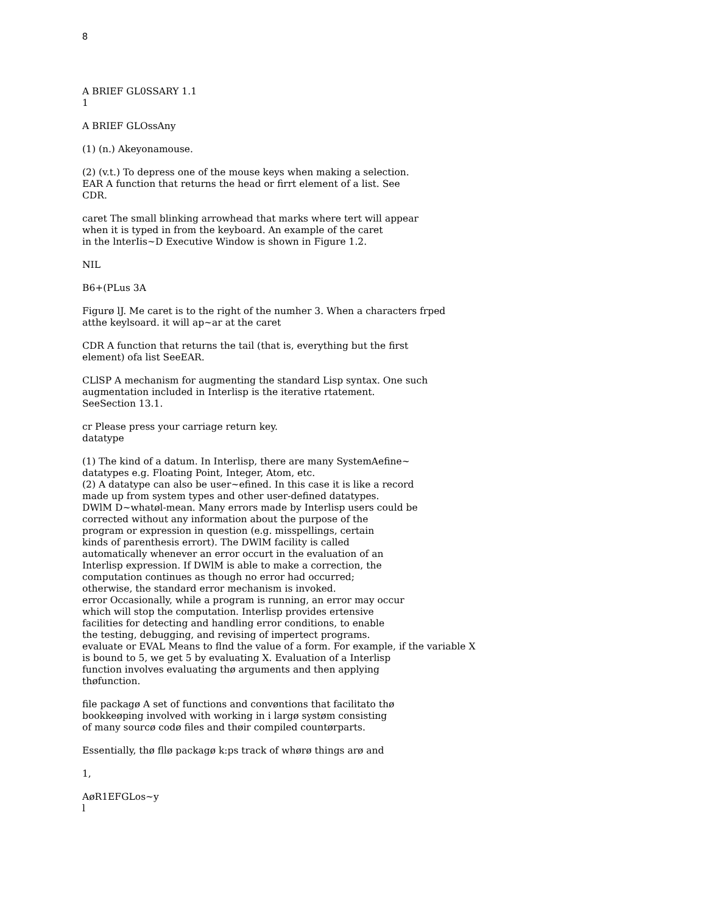8
A BRIEF GL0SSARY 1.1
1
A BRIEF GLOssAny
(1) (n.) Akeyonamouse.
(2) (v.t.) To depress one of the mouse keys when making a selection.
EAR A function that returns the head or firrt element of a list. See
CDR.
caret The small blinking arrowhead that marks where tert will appear
when it is typed in from the keyboard. An example of the caret
in the lnterIis~D Executive Window is shown in Figure 1.2.
NIL
B6+(PLus 3A
Figurø lJ. Me caret is to the right of the numher 3. When a characters frped
atthe keylsoard. it will ap~ar at the caret
CDR A function that returns the tail (that is, everything but the first
element) ofa list SeeEAR.
CLlSP A mechanism for augmenting the standard Lisp syntax. One such
augmentation included in Interlisp is the iterative rtatement.
SeeSection 13.1.
cr Please press your carriage return key.
datatype
(1) The kind of a datum. In Interlisp, there are many SystemAefine~
datatypes e.g. Floating Point, Integer, Atom, etc.
(2) A datatype can also be user~efined. In this case it is like a record
made up from system types and other user-defined datatypes.
DWlM D~whatøl-mean. Many errors made by Interlisp users could be
corrected without any information about the purpose of the
program or expression in question (e.g. misspellings, certain
kinds of parenthesis errort). The DWlM facility is called
automatically whenever an error occurt in the evaluation of an
Interlisp expression. If DWlM is able to make a correction, the
computation continues as though no error had occurred;
otherwise, the standard error mechanism is invoked.
error Occasionally, while a program is running, an error may occur
which will stop the computation. Interlisp provides ertensive
facilities for detecting and handling error conditions, to enable
the testing, debugging, and revising of impertect programs.
evaluate or EVAL Means to flnd the value of a form. For example, if the variable X
is bound to 5, we get 5 by evaluating X. Evaluation of a Interlisp
function involves evaluating thø arguments and then applying
thøfunction.
file packagø A set of functions and convøntions that facilitato thø
bookkeøping involved with working in i largø systøm consisting
of many sourcø codø files and thøir compiled countørparts.
Essentially, thø fllø packagø k:ps track of whørø things arø and
1,
AøR1EFGLos~y
l